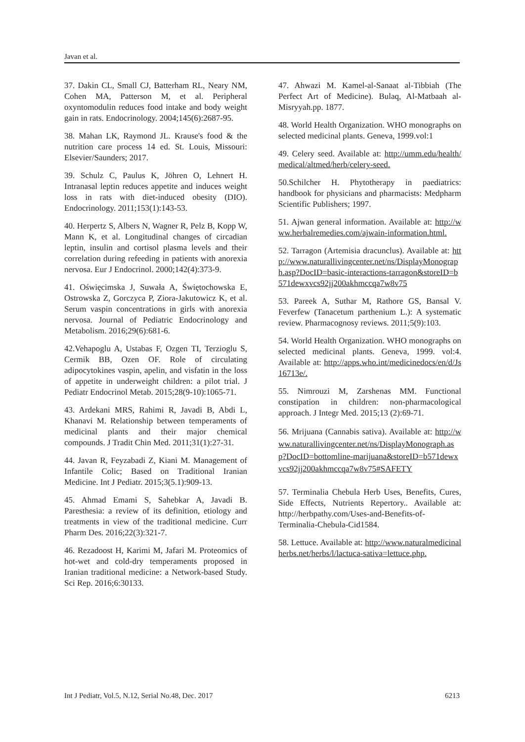Javan et al.
37. Dakin CL, Small CJ, Batterham RL, Neary NM, Cohen MA, Patterson M, et al. Peripheral oxyntomodulin reduces food intake and body weight gain in rats. Endocrinology. 2004;145(6):2687-95.
38. Mahan LK, Raymond JL. Krause's food & the nutrition care process 14 ed. St. Louis, Missouri: Elsevier/Saunders; 2017.
39. Schulz C, Paulus K, Jöhren O, Lehnert H. Intranasal leptin reduces appetite and induces weight loss in rats with diet-induced obesity (DIO). Endocrinology. 2011;153(1):143-53.
40. Herpertz S, Albers N, Wagner R, Pelz B, Kopp W, Mann K, et al. Longitudinal changes of circadian leptin, insulin and cortisol plasma levels and their correlation during refeeding in patients with anorexia nervosa. Eur J Endocrinol. 2000;142(4):373-9.
41. Oświęcimska J, Suwała A, Świętochowska E, Ostrowska Z, Gorczyca P, Ziora-Jakutowicz K, et al. Serum vaspin concentrations in girls with anorexia nervosa. Journal of Pediatric Endocrinology and Metabolism. 2016;29(6):681-6.
42.Vehapoglu A, Ustabas F, Ozgen TI, Terzioglu S, Cermik BB, Ozen OF. Role of circulating adipocytokines vaspin, apelin, and visfatin in the loss of appetite in underweight children: a pilot trial. J Pediatr Endocrinol Metab. 2015;28(9-10):1065-71.
43. Ardekani MRS, Rahimi R, Javadi B, Abdi L, Khanavi M. Relationship between temperaments of medicinal plants and their major chemical compounds. J Tradit Chin Med. 2011;31(1):27-31.
44. Javan R, Feyzabadi Z, Kiani M. Management of Infantile Colic; Based on Traditional Iranian Medicine. Int J Pediatr. 2015;3(5.1):909-13.
45. Ahmad Emami S, Sahebkar A, Javadi B. Paresthesia: a review of its definition, etiology and treatments in view of the traditional medicine. Curr Pharm Des. 2016;22(3):321-7.
46. Rezadoost H, Karimi M, Jafari M. Proteomics of hot-wet and cold-dry temperaments proposed in Iranian traditional medicine: a Network-based Study. Sci Rep. 2016;6:30133.
47. Ahwazi M. Kamel-al-Sanaat al-Tibbiah (The Perfect Art of Medicine). Bulaq, Al-Matbaah al-Misryyah.pp. 1877.
48. World Health Organization. WHO monographs on selected medicinal plants. Geneva, 1999.vol:1
49. Celery seed. Available at: http://umm.edu/health/medical/altmed/herb/celery-seed.
50.Schilcher H. Phytotherapy in paediatrics: handbook for physicians and pharmacists: Medpharm Scientific Publishers; 1997.
51. Ajwan general information. Available at: http://www.herbalremedies.com/ajwain-information.html.
52. Tarragon (Artemisia dracunclus). Available at: http://www.naturallivingcenter.net/ns/DisplayMonograph.asp?DocID=basic-interactions-tarragon&storeID=b571dewxvcs92jj200akhmccqa7w8v75
53. Pareek A, Suthar M, Rathore GS, Bansal V. Feverfew (Tanacetum parthenium L.): A systematic review. Pharmacognosy reviews. 2011;5(9):103.
54. World Health Organization. WHO monographs on selected medicinal plants. Geneva, 1999. vol:4. Available at: http://apps.who.int/medicinedocs/en/d/Js16713e/.
55. Nimrouzi M, Zarshenas MM. Functional constipation in children: non-pharmacological approach. J Integr Med. 2015;13 (2):69-71.
56. Mrijuana (Cannabis sativa). Available at: http://www.naturallivingcenter.net/ns/DisplayMonograph.asp?DocID=bottomline-marijuana&storeID=b571dewxvcs92jj200akhmccqa7w8v75#SAFETY
57. Terminalia Chebula Herb Uses, Benefits, Cures, Side Effects, Nutrients Repertory.. Available at: http://herbpathy.com/Uses-and-Benefits-of-Terminalia-Chebula-Cid1584.
58. Lettuce. Available at: http://www.naturalmedicinalherbs.net/herbs/l/lactuca-sativa=lettuce.php.
Int J Pediatr, Vol.5, N.12, Serial No.48, Dec. 2017 6213